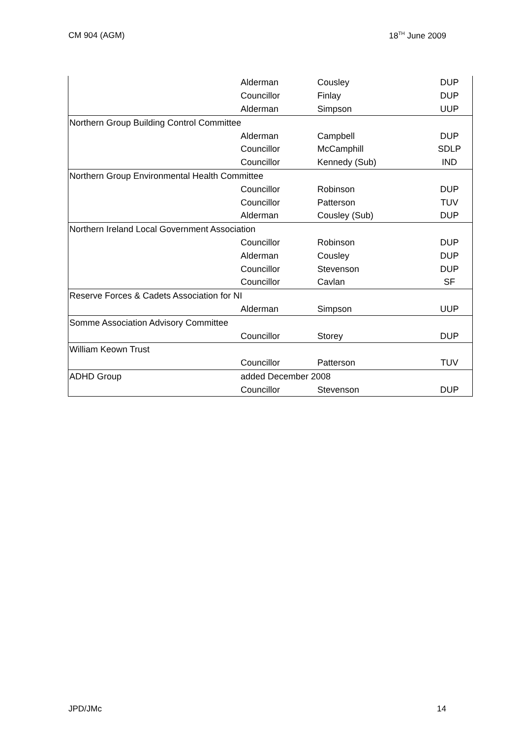CM 904 (AGM) 18<sup>TH</sup> June 2009
| | Alderman | Cousley | DUP |
| | Councillor | Finlay | DUP |
| | Alderman | Simpson | UUP |
| Northern Group Building Control Committee | | | |
| | Alderman | Campbell | DUP |
| | Councillor | McCamphill | SDLP |
| | Councillor | Kennedy (Sub) | IND |
| Northern Group Environmental Health Committee | | | |
| | Councillor | Robinson | DUP |
| | Councillor | Patterson | TUV |
| | Alderman | Cousley (Sub) | DUP |
| Northern Ireland Local Government Association | | | |
| | Councillor | Robinson | DUP |
| | Alderman | Cousley | DUP |
| | Councillor | Stevenson | DUP |
| | Councillor | Cavlan | SF |
| Reserve Forces & Cadets Association for NI | | | |
| | Alderman | Simpson | UUP |
| Somme Association Advisory Committee | | | |
| | Councillor | Storey | DUP |
| William Keown Trust | | | |
| | Councillor | Patterson | TUV |
| ADHD Group | added December 2008 | | |
| | Councillor | Stevenson | DUP |
JPD/JMc 14